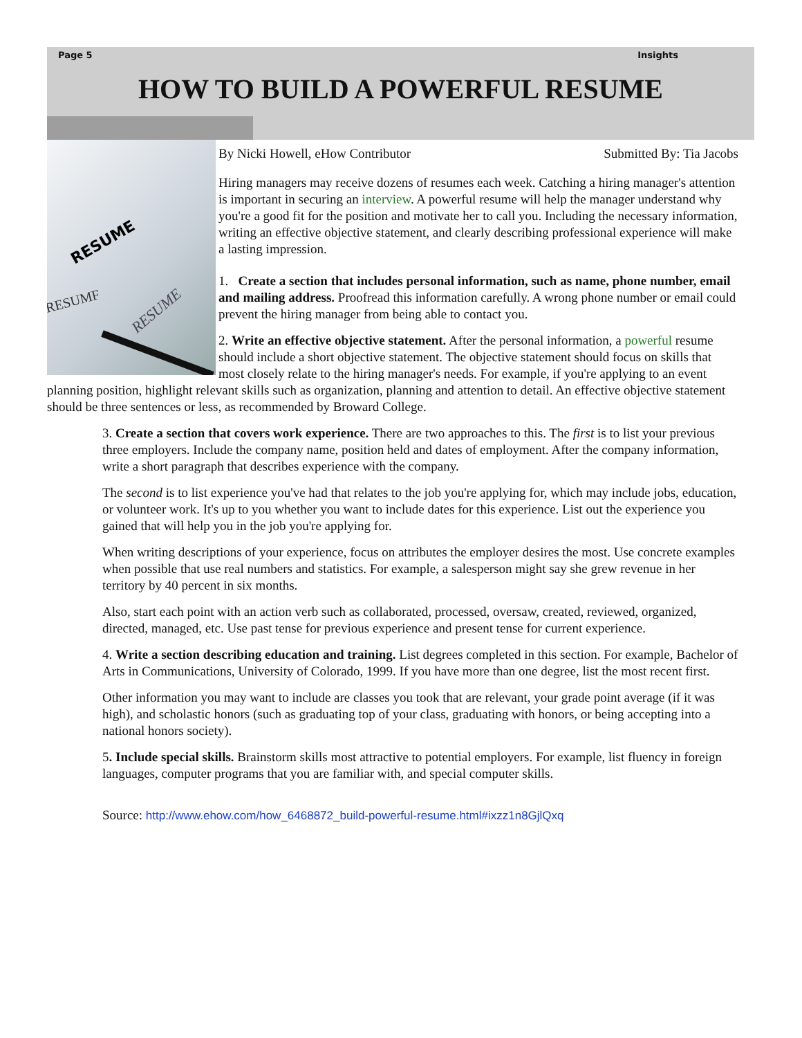Page 5 Insights
HOW TO BUILD A POWERFUL RESUME
RESUME
RESUMF
RESUME
By Nicki Howell, eHow Contributor Submitted By: Tia Jacobs
Hiring managers may receive dozens of resumes each week. Catching a hiring manager's attention is important in securing an interview. A powerful resume will help the manager understand why you're a good fit for the position and motivate her to call you. Including the necessary information, writing an effective objective statement, and clearly describing professional experience will make a lasting impression.
1. Create a section that includes personal information, such as name, phone number, email and mailing address. Proofread this information carefully. A wrong phone number or email could prevent the hiring manager from being able to contact you.
2. Write an effective objective statement. After the personal information, a powerful resume should include a short objective statement. The objective statement should focus on skills that most closely relate to the hiring manager's needs. For example, if you're applying to an event planning position, highlight relevant skills such as organization, planning and attention to detail. An effective objective statement should be three sentences or less, as recommended by Broward College.
3. Create a section that covers work experience. There are two approaches to this. The first is to list your previous three employers. Include the company name, position held and dates of employment. After the company information, write a short paragraph that describes experience with the company.
The second is to list experience you've had that relates to the job you're applying for, which may include jobs, education, or volunteer work. It's up to you whether you want to include dates for this experience. List out the experience you gained that will help you in the job you're applying for.
When writing descriptions of your experience, focus on attributes the employer desires the most. Use concrete examples when possible that use real numbers and statistics. For example, a salesperson might say she grew revenue in her territory by 40 percent in six months.
Also, start each point with an action verb such as collaborated, processed, oversaw, created, reviewed, organized, directed, managed, etc. Use past tense for previous experience and present tense for current experience.
4. Write a section describing education and training. List degrees completed in this section. For example, Bachelor of Arts in Communications, University of Colorado, 1999. If you have more than one degree, list the most recent first.
Other information you may want to include are classes you took that are relevant, your grade point average (if it was high), and scholastic honors (such as graduating top of your class, graduating with honors, or being accepting into a national honors society).
5. Include special skills. Brainstorm skills most attractive to potential employers. For example, list fluency in foreign languages, computer programs that you are familiar with, and special computer skills.
Source: http://www.ehow.com/how_6468872_build-powerful-resume.html#ixzz1n8GjlQxq